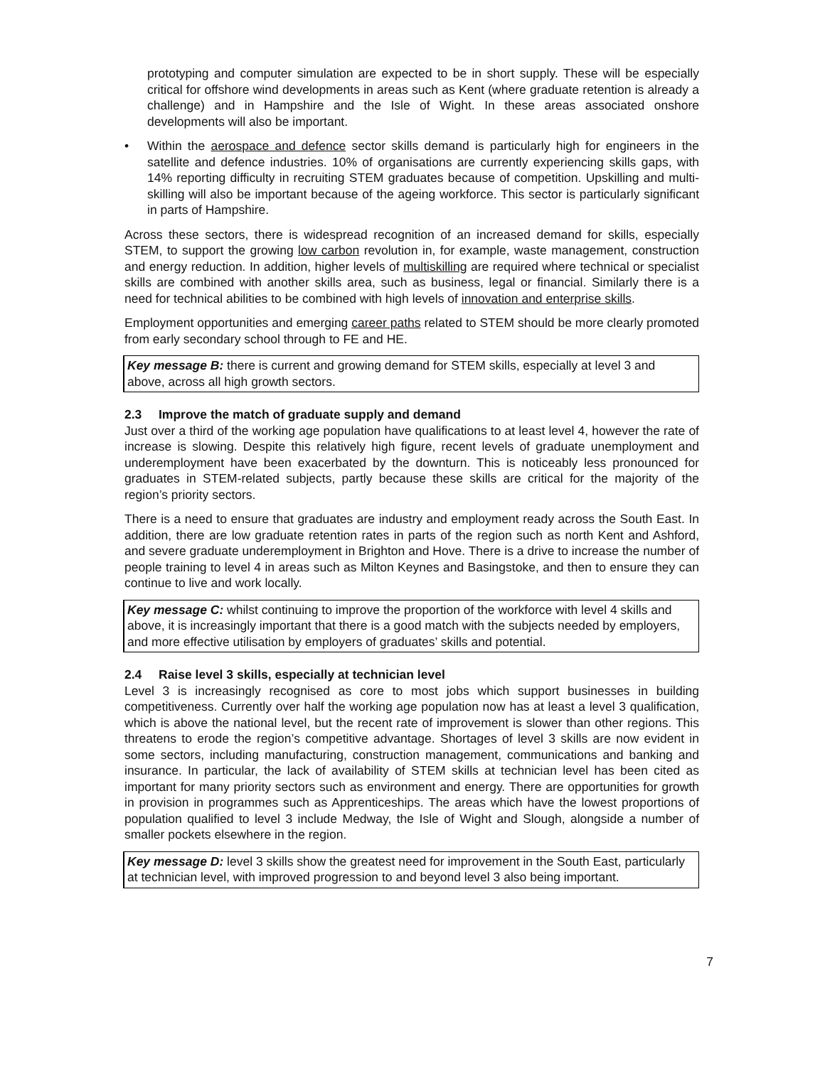prototyping and computer simulation are expected to be in short supply. These will be especially critical for offshore wind developments in areas such as Kent (where graduate retention is already a challenge) and in Hampshire and the Isle of Wight. In these areas associated onshore developments will also be important.
• Within the aerospace and defence sector skills demand is particularly high for engineers in the satellite and defence industries. 10% of organisations are currently experiencing skills gaps, with 14% reporting difficulty in recruiting STEM graduates because of competition. Upskilling and multi-skilling will also be important because of the ageing workforce. This sector is particularly significant in parts of Hampshire.
Across these sectors, there is widespread recognition of an increased demand for skills, especially STEM, to support the growing low carbon revolution in, for example, waste management, construction and energy reduction. In addition, higher levels of multiskilling are required where technical or specialist skills are combined with another skills area, such as business, legal or financial. Similarly there is a need for technical abilities to be combined with high levels of innovation and enterprise skills.
Employment opportunities and emerging career paths related to STEM should be more clearly promoted from early secondary school through to FE and HE.
Key message B: there is current and growing demand for STEM skills, especially at level 3 and above, across all high growth sectors.
2.3 Improve the match of graduate supply and demand
Just over a third of the working age population have qualifications to at least level 4, however the rate of increase is slowing. Despite this relatively high figure, recent levels of graduate unemployment and underemployment have been exacerbated by the downturn. This is noticeably less pronounced for graduates in STEM-related subjects, partly because these skills are critical for the majority of the region’s priority sectors.
There is a need to ensure that graduates are industry and employment ready across the South East. In addition, there are low graduate retention rates in parts of the region such as north Kent and Ashford, and severe graduate underemployment in Brighton and Hove. There is a drive to increase the number of people training to level 4 in areas such as Milton Keynes and Basingstoke, and then to ensure they can continue to live and work locally.
Key message C: whilst continuing to improve the proportion of the workforce with level 4 skills and above, it is increasingly important that there is a good match with the subjects needed by employers, and more effective utilisation by employers of graduates’ skills and potential.
2.4 Raise level 3 skills, especially at technician level
Level 3 is increasingly recognised as core to most jobs which support businesses in building competitiveness. Currently over half the working age population now has at least a level 3 qualification, which is above the national level, but the recent rate of improvement is slower than other regions. This threatens to erode the region’s competitive advantage. Shortages of level 3 skills are now evident in some sectors, including manufacturing, construction management, communications and banking and insurance. In particular, the lack of availability of STEM skills at technician level has been cited as important for many priority sectors such as environment and energy. There are opportunities for growth in provision in programmes such as Apprenticeships. The areas which have the lowest proportions of population qualified to level 3 include Medway, the Isle of Wight and Slough, alongside a number of smaller pockets elsewhere in the region.
Key message D: level 3 skills show the greatest need for improvement in the South East, particularly at technician level, with improved progression to and beyond level 3 also being important.
7